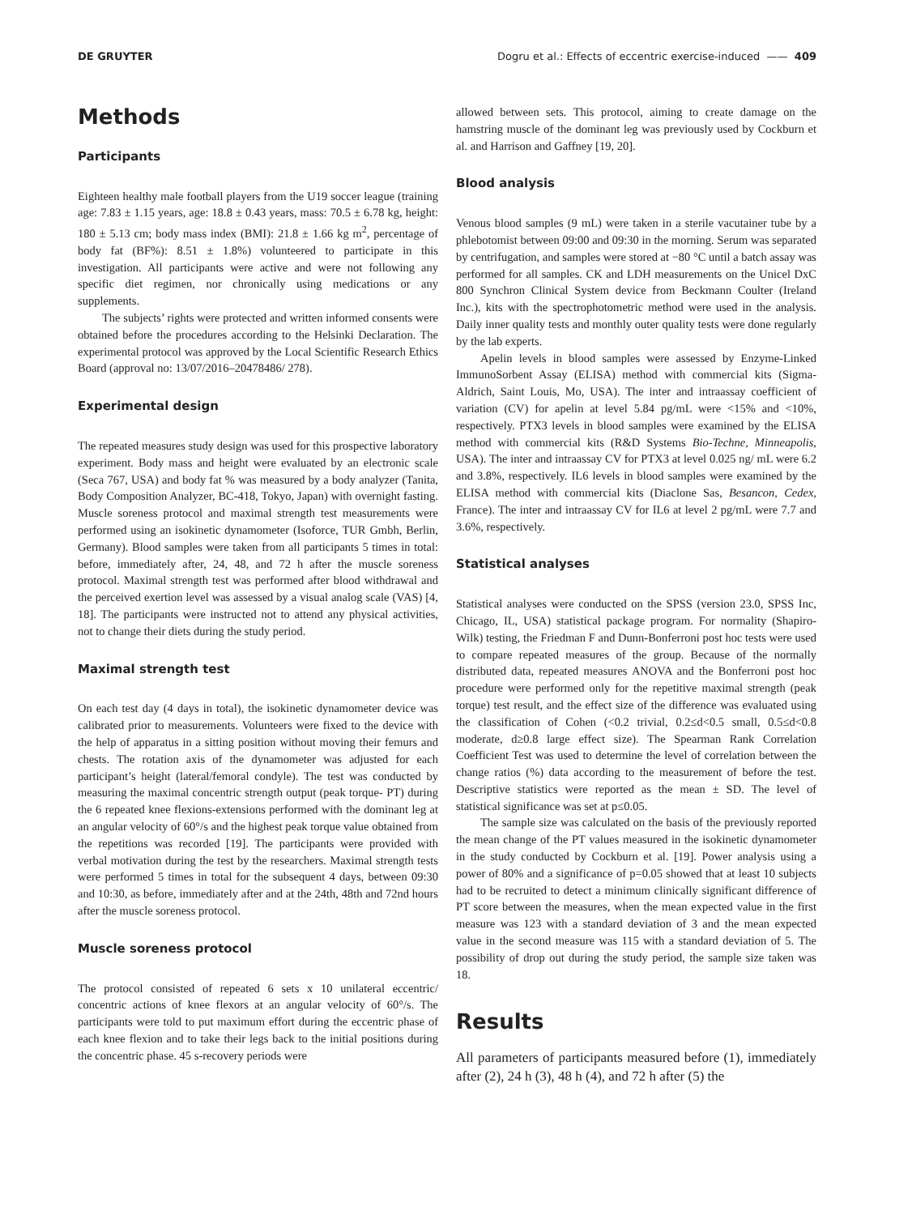DE GRUYTER Dogru et al.: Effects of eccentric exercise-induced —— 409
Methods
Participants
Eighteen healthy male football players from the U19 soccer league (training age: 7.83 ± 1.15 years, age: 18.8 ± 0.43 years, mass: 70.5 ± 6.78 kg, height: 180 ± 5.13 cm; body mass index (BMI): 21.8 ± 1.66 kg m<sup>2</sup>, percentage of body fat (BF%): 8.51 ± 1.8%) volunteered to participate in this investigation. All participants were active and were not following any specific diet regimen, nor chronically using medications or any supplements.
The subjects’ rights were protected and written informed consents were obtained before the procedures according to the Helsinki Declaration. The experimental protocol was approved by the Local Scientific Research Ethics Board (approval no: 13/07/2016–20478486/ 278).
Experimental design
The repeated measures study design was used for this prospective laboratory experiment. Body mass and height were evaluated by an electronic scale (Seca 767, USA) and body fat % was measured by a body analyzer (Tanita, Body Composition Analyzer, BC-418, Tokyo, Japan) with overnight fasting. Muscle soreness protocol and maximal strength test measurements were performed using an isokinetic dynamometer (Isoforce, TUR Gmbh, Berlin, Germany). Blood samples were taken from all participants 5 times in total: before, immediately after, 24, 48, and 72 h after the muscle soreness protocol. Maximal strength test was performed after blood withdrawal and the perceived exertion level was assessed by a visual analog scale (VAS) [4, 18]. The participants were instructed not to attend any physical activities, not to change their diets during the study period.
Maximal strength test
On each test day (4 days in total), the isokinetic dynamometer device was calibrated prior to measurements. Volunteers were fixed to the device with the help of apparatus in a sitting position without moving their femurs and chests. The rotation axis of the dynamometer was adjusted for each participant’s height (lateral/femoral condyle). The test was conducted by measuring the maximal concentric strength output (peak torque- PT) during the 6 repeated knee flexions-extensions performed with the dominant leg at an angular velocity of 60°/s and the highest peak torque value obtained from the repetitions was recorded [19]. The participants were provided with verbal motivation during the test by the researchers. Maximal strength tests were performed 5 times in total for the subsequent 4 days, between 09:30 and 10:30, as before, immediately after and at the 24th, 48th and 72nd hours after the muscle soreness protocol.
Muscle soreness protocol
The protocol consisted of repeated 6 sets x 10 unilateral eccentric/ concentric actions of knee flexors at an angular velocity of 60°/s. The participants were told to put maximum effort during the eccentric phase of each knee flexion and to take their legs back to the initial positions during the concentric phase. 45 s-recovery periods were
allowed between sets. This protocol, aiming to create damage on the hamstring muscle of the dominant leg was previously used by Cockburn et al. and Harrison and Gaffney [19, 20].
Blood analysis
Venous blood samples (9 mL) were taken in a sterile vacutainer tube by a phlebotomist between 09:00 and 09:30 in the morning. Serum was separated by centrifugation, and samples were stored at −80 °C until a batch assay was performed for all samples. CK and LDH measurements on the Unicel DxC 800 Synchron Clinical System device from Beckmann Coulter (Ireland Inc.), kits with the spectrophotometric method were used in the analysis. Daily inner quality tests and monthly outer quality tests were done regularly by the lab experts.
Apelin levels in blood samples were assessed by Enzyme-Linked ImmunoSorbent Assay (ELISA) method with commercial kits (Sigma-Aldrich, Saint Louis, Mo, USA). The inter and intraassay coefficient of variation (CV) for apelin at level 5.84 pg/mL were <15% and <10%, respectively. PTX3 levels in blood samples were examined by the ELISA method with commercial kits (R&D Systems Bio-Techne, Minneapolis, USA). The inter and intraassay CV for PTX3 at level 0.025 ng/ mL were 6.2 and 3.8%, respectively. IL6 levels in blood samples were examined by the ELISA method with commercial kits (Diaclone Sas, Besancon, Cedex, France). The inter and intraassay CV for IL6 at level 2 pg/mL were 7.7 and 3.6%, respectively.
Statistical analyses
Statistical analyses were conducted on the SPSS (version 23.0, SPSS Inc, Chicago, IL, USA) statistical package program. For normality (Shapiro-Wilk) testing, the Friedman F and Dunn-Bonferroni post hoc tests were used to compare repeated measures of the group. Because of the normally distributed data, repeated measures ANOVA and the Bonferroni post hoc procedure were performed only for the repetitive maximal strength (peak torque) test result, and the effect size of the difference was evaluated using the classification of Cohen (<0.2 trivial, 0.2≤d<0.5 small, 0.5≤d<0.8 moderate, d≥0.8 large effect size). The Spearman Rank Correlation Coefficient Test was used to determine the level of correlation between the change ratios (%) data according to the measurement of before the test. Descriptive statistics were reported as the mean ± SD. The level of statistical significance was set at p≤0.05.
The sample size was calculated on the basis of the previously reported the mean change of the PT values measured in the isokinetic dynamometer in the study conducted by Cockburn et al. [19]. Power analysis using a power of 80% and a significance of p=0.05 showed that at least 10 subjects had to be recruited to detect a minimum clinically significant difference of PT score between the measures, when the mean expected value in the first measure was 123 with a standard deviation of 3 and the mean expected value in the second measure was 115 with a standard deviation of 5. The possibility of drop out during the study period, the sample size taken was 18.
Results
All parameters of participants measured before (1), immediately after (2), 24 h (3), 48 h (4), and 72 h after (5) the